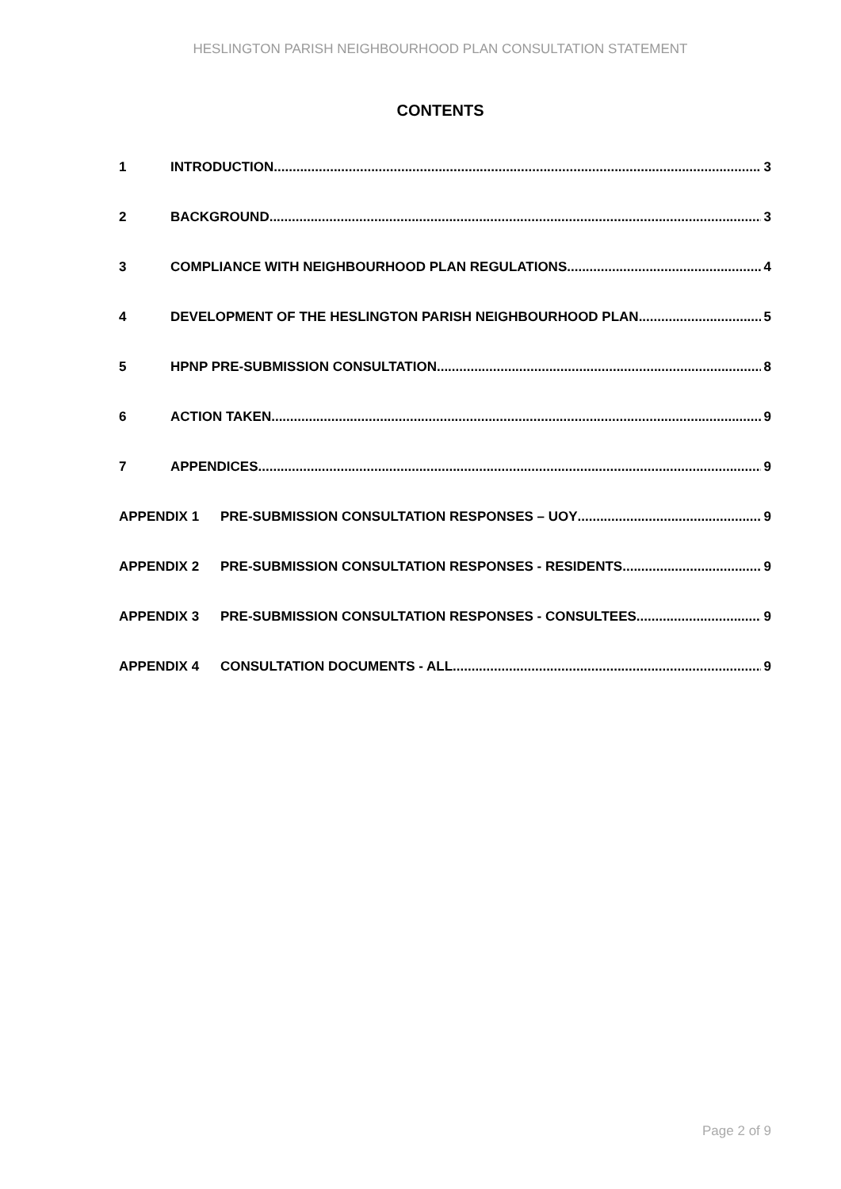HESLINGTON PARISH NEIGHBOURHOOD PLAN CONSULTATION STATEMENT
CONTENTS
1 INTRODUCTION 3
2 BACKGROUND 3
3 COMPLIANCE WITH NEIGHBOURHOOD PLAN REGULATIONS 4
4 DEVELOPMENT OF THE HESLINGTON PARISH NEIGHBOURHOOD PLAN 5
5 HPNP PRE-SUBMISSION CONSULTATION 8
6 ACTION TAKEN 9
7 APPENDICES 9
APPENDIX 1 PRE-SUBMISSION CONSULTATION RESPONSES – UOY 9
APPENDIX 2 PRE-SUBMISSION CONSULTATION RESPONSES - RESIDENTS 9
APPENDIX 3 PRE-SUBMISSION CONSULTATION RESPONSES - CONSULTEES 9
APPENDIX 4 CONSULTATION DOCUMENTS - ALL 9
Page 2 of 9